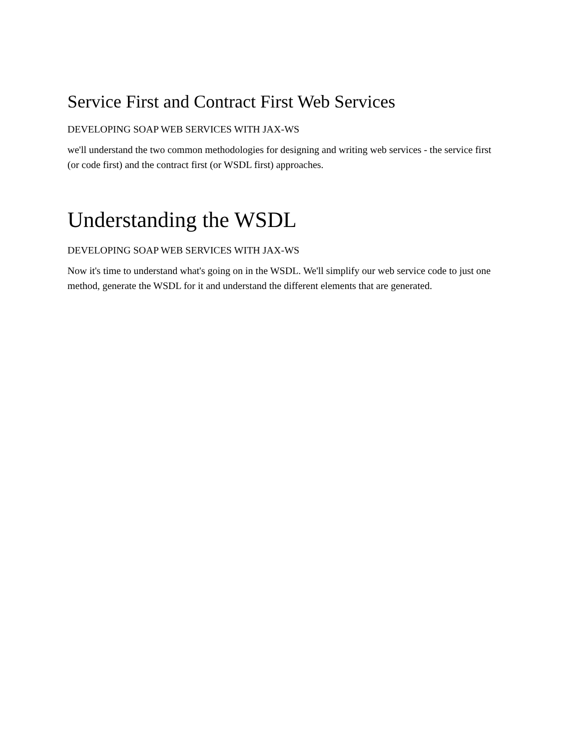Service First and Contract First Web Services
DEVELOPING SOAP WEB SERVICES WITH JAX-WS
we'll understand the two common methodologies for designing and writing web services - the service first (or code first) and the contract first (or WSDL first) approaches.
Understanding the WSDL
DEVELOPING SOAP WEB SERVICES WITH JAX-WS
Now it's time to understand what's going on in the WSDL. We'll simplify our web service code to just one method, generate the WSDL for it and understand the different elements that are generated.